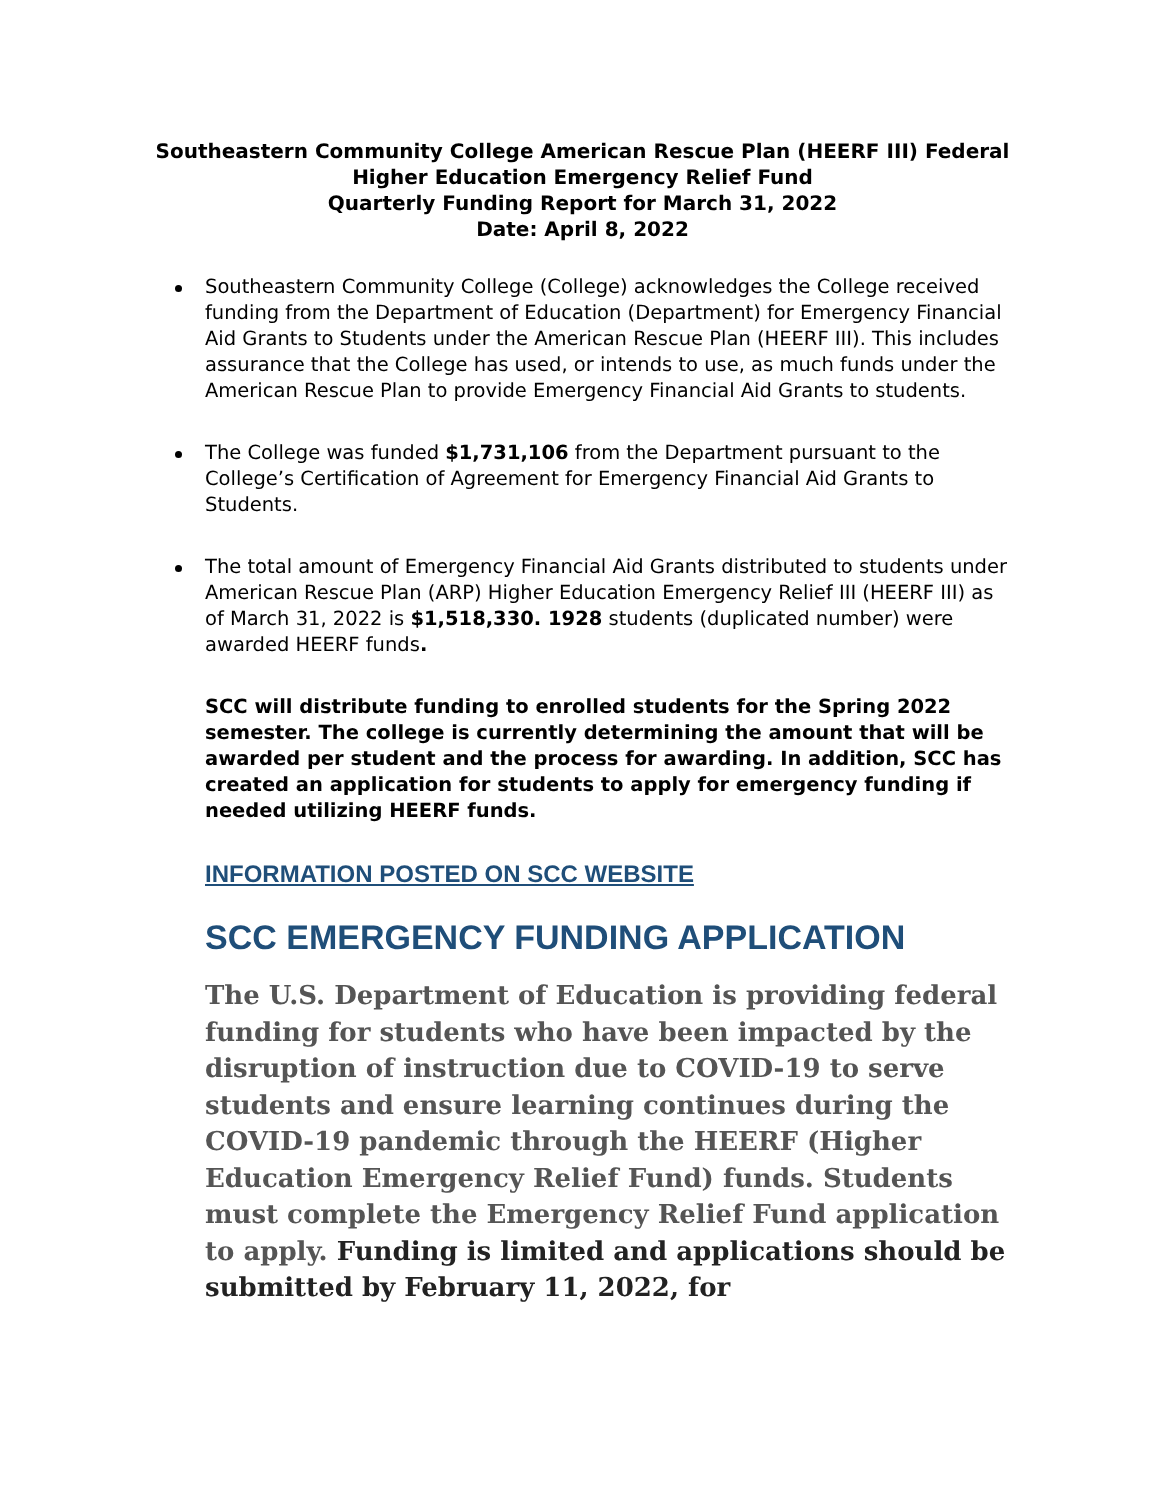Southeastern Community College American Rescue Plan (HEERF III) Federal
Higher Education Emergency Relief Fund
Quarterly Funding Report for March 31, 2022
Date: April 8, 2022
Southeastern Community College (College) acknowledges the College received funding from the Department of Education (Department) for Emergency Financial Aid Grants to Students under the American Rescue Plan (HEERF III). This includes assurance that the College has used, or intends to use, as much funds under the American Rescue Plan to provide Emergency Financial Aid Grants to students.
The College was funded $1,731,106 from the Department pursuant to the College’s Certification of Agreement for Emergency Financial Aid Grants to Students.
The total amount of Emergency Financial Aid Grants distributed to students under American Rescue Plan (ARP) Higher Education Emergency Relief III (HEERF III) as of March 31, 2022 is $1,518,330. 1928 students (duplicated number) were awarded HEERF funds.
SCC will distribute funding to enrolled students for the Spring 2022 semester. The college is currently determining the amount that will be awarded per student and the process for awarding. In addition, SCC has created an application for students to apply for emergency funding if needed utilizing HEERF funds.
INFORMATION POSTED ON SCC WEBSITE
SCC EMERGENCY FUNDING APPLICATION
The U.S. Department of Education is providing federal funding for students who have been impacted by the disruption of instruction due to COVID-19 to serve students and ensure learning continues during the COVID-19 pandemic through the HEERF (Higher Education Emergency Relief Fund) funds. Students must complete the Emergency Relief Fund application to apply. Funding is limited and applications should be submitted by February 11, 2022, for